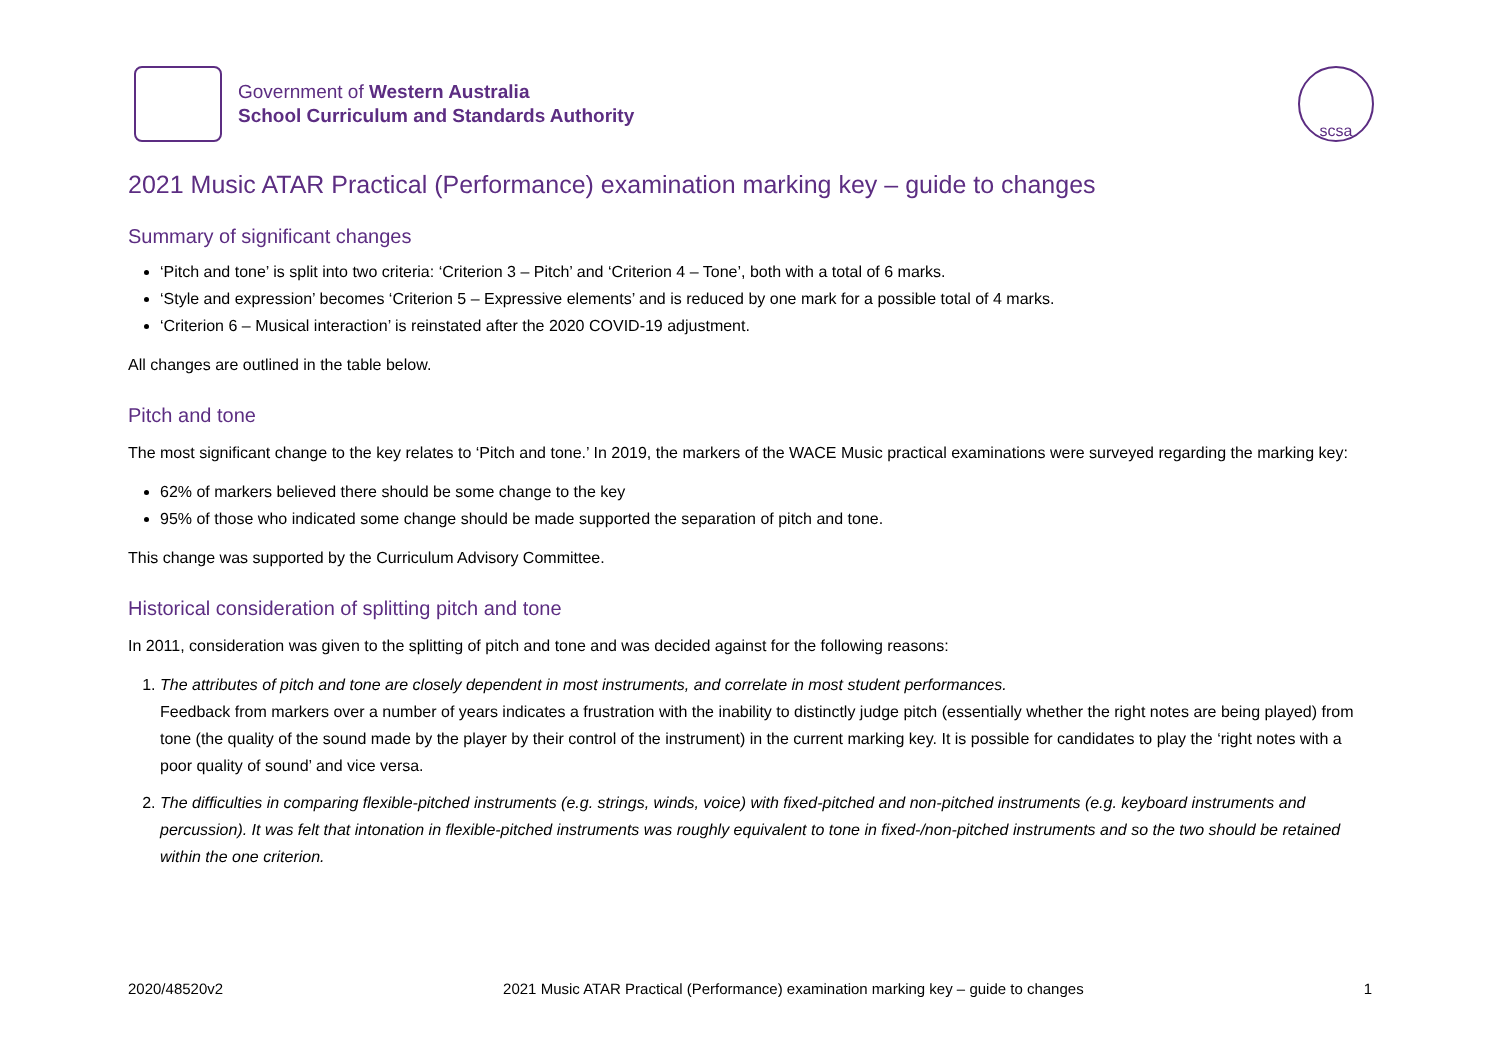Government of Western Australia
School Curriculum and Standards Authority
scsa
2021 Music ATAR Practical (Performance) examination marking key – guide to changes
Summary of significant changes
‘Pitch and tone’ is split into two criteria: ‘Criterion 3 – Pitch’ and ‘Criterion 4 – Tone’, both with a total of 6 marks.
‘Style and expression’ becomes ‘Criterion 5 – Expressive elements’ and is reduced by one mark for a possible total of 4 marks.
‘Criterion 6 – Musical interaction’ is reinstated after the 2020 COVID-19 adjustment.
All changes are outlined in the table below.
Pitch and tone
The most significant change to the key relates to ‘Pitch and tone.’ In 2019, the markers of the WACE Music practical examinations were surveyed regarding the marking key:
62% of markers believed there should be some change to the key
95% of those who indicated some change should be made supported the separation of pitch and tone.
This change was supported by the Curriculum Advisory Committee.
Historical consideration of splitting pitch and tone
In 2011, consideration was given to the splitting of pitch and tone and was decided against for the following reasons:
1. The attributes of pitch and tone are closely dependent in most instruments, and correlate in most student performances.
Feedback from markers over a number of years indicates a frustration with the inability to distinctly judge pitch (essentially whether the right notes are being played) from tone (the quality of the sound made by the player by their control of the instrument) in the current marking key. It is possible for candidates to play the ‘right notes with a poor quality of sound’ and vice versa.
2. The difficulties in comparing flexible-pitched instruments (e.g. strings, winds, voice) with fixed-pitched and non-pitched instruments (e.g. keyboard instruments and percussion). It was felt that intonation in flexible-pitched instruments was roughly equivalent to tone in fixed-/non-pitched instruments and so the two should be retained within the one criterion.
2020/48520v2 2021 Music ATAR Practical (Performance) examination marking key – guide to changes 1